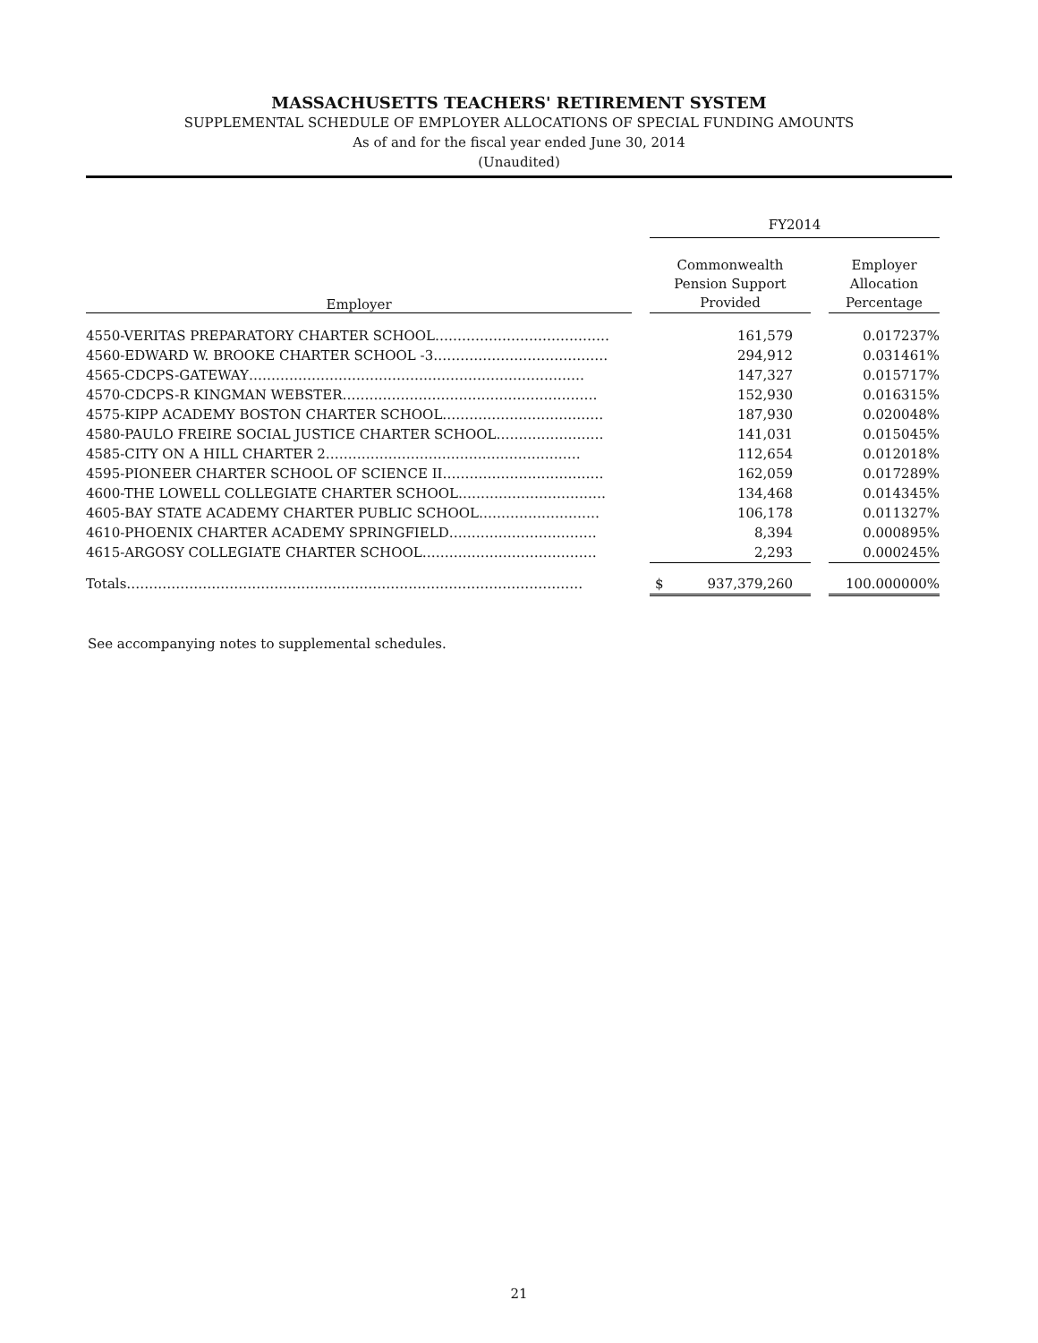MASSACHUSETTS TEACHERS' RETIREMENT SYSTEM
SUPPLEMENTAL SCHEDULE OF EMPLOYER ALLOCATIONS OF SPECIAL FUNDING AMOUNTS
As of and for the fiscal year ended June 30, 2014
(Unaudited)
| | | FY2014 | | |
| --- | --- | --- | --- | --- |
| Employer | | Commonwealth Pension Support Provided | | Employer Allocation Percentage |
| 4550-VERITAS PREPARATORY CHARTER SCHOOL………………………………… | | 161,579 | | 0.017237% |
| 4560-EDWARD W. BROOKE CHARTER SCHOOL -3………………………………… | | 294,912 | | 0.031461% |
| 4565-CDCPS-GATEWAY………………………………………………………………… | | 147,327 | | 0.015717% |
| 4570-CDCPS-R KINGMAN WEBSTER………………………………………………… | | 152,930 | | 0.016315% |
| 4575-KIPP ACADEMY BOSTON CHARTER SCHOOL……………………………… | | 187,930 | | 0.020048% |
| 4580-PAULO FREIRE SOCIAL JUSTICE CHARTER SCHOOL…………………… | | 141,031 | | 0.015045% |
| 4585-CITY ON A HILL CHARTER 2………………………………………………… | | 112,654 | | 0.012018% |
| 4595-PIONEER CHARTER SCHOOL OF SCIENCE II……………………………… | | 162,059 | | 0.017289% |
| 4600-THE LOWELL COLLEGIATE CHARTER SCHOOL…………………………… | | 134,468 | | 0.014345% |
| 4605-BAY STATE ACADEMY CHARTER PUBLIC SCHOOL……………………… | | 106,178 | | 0.011327% |
| 4610-PHOENIX CHARTER ACADEMY SPRINGFIELD…………………………… | | 8,394 | | 0.000895% |
| 4615-ARGOSY COLLEGIATE CHARTER SCHOOL………………………………… | | 2,293 | | 0.000245% |
| Totals………………………………………………………………………………………… | | $ 937,379,260 | | 100.000000% |
See accompanying notes to supplemental schedules.
21